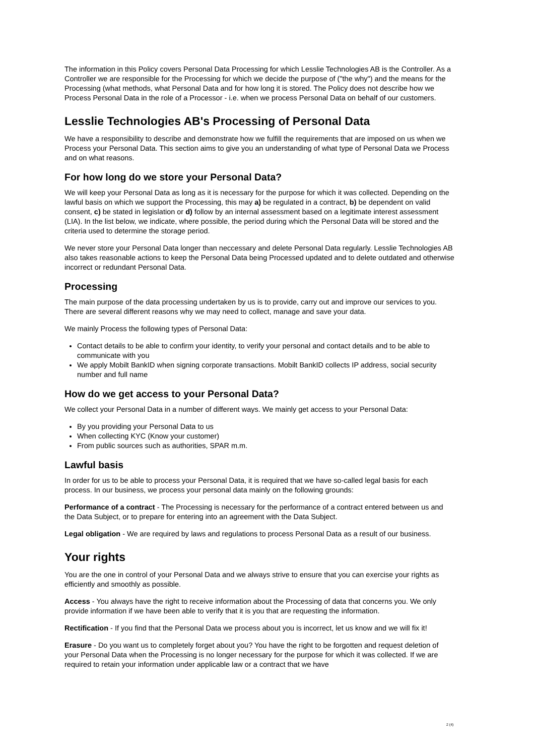The information in this Policy covers Personal Data Processing for which Lesslie Technologies AB is the Controller. As a Controller we are responsible for the Processing for which we decide the purpose of ("the why") and the means for the Processing (what methods, what Personal Data and for how long it is stored. The Policy does not describe how we Process Personal Data in the role of a Processor - i.e. when we process Personal Data on behalf of our customers.
Lesslie Technologies AB's Processing of Personal Data
We have a responsibility to describe and demonstrate how we fulfill the requirements that are imposed on us when we Process your Personal Data. This section aims to give you an understanding of what type of Personal Data we Process and on what reasons.
For how long do we store your Personal Data?
We will keep your Personal Data as long as it is necessary for the purpose for which it was collected. Depending on the lawful basis on which we support the Processing, this may a) be regulated in a contract, b) be dependent on valid consent, c) be stated in legislation or d) follow by an internal assessment based on a legitimate interest assessment (LIA). In the list below, we indicate, where possible, the period during which the Personal Data will be stored and the criteria used to determine the storage period.
We never store your Personal Data longer than neccessary and delete Personal Data regularly. Lesslie Technologies AB also takes reasonable actions to keep the Personal Data being Processed updated and to delete outdated and otherwise incorrect or redundant Personal Data.
Processing
The main purpose of the data processing undertaken by us is to provide, carry out and improve our services to you. There are several different reasons why we may need to collect, manage and save your data.
We mainly Process the following types of Personal Data:
Contact details to be able to confirm your identity, to verify your personal and contact details and to be able to communicate with you
We apply Mobilt BankID when signing corporate transactions. Mobilt BankID collects IP address, social security number and full name
How do we get access to your Personal Data?
We collect your Personal Data in a number of different ways. We mainly get access to your Personal Data:
By you providing your Personal Data to us
When collecting KYC (Know your customer)
From public sources such as authorities, SPAR m.m.
Lawful basis
In order for us to be able to process your Personal Data, it is required that we have so-called legal basis for each process. In our business, we process your personal data mainly on the following grounds:
Performance of a contract - The Processing is necessary for the performance of a contract entered between us and the Data Subject, or to prepare for entering into an agreement with the Data Subject.
Legal obligation - We are required by laws and regulations to process Personal Data as a result of our business.
Your rights
You are the one in control of your Personal Data and we always strive to ensure that you can exercise your rights as efficiently and smoothly as possible.
Access - You always have the right to receive information about the Processing of data that concerns you. We only provide information if we have been able to verify that it is you that are requesting the information.
Rectification - If you find that the Personal Data we process about you is incorrect, let us know and we will fix it!
Erasure - Do you want us to completely forget about you? You have the right to be forgotten and request deletion of your Personal Data when the Processing is no longer necessary for the purpose for which it was collected. If we are required to retain your information under applicable law or a contract that we have
2 (4)